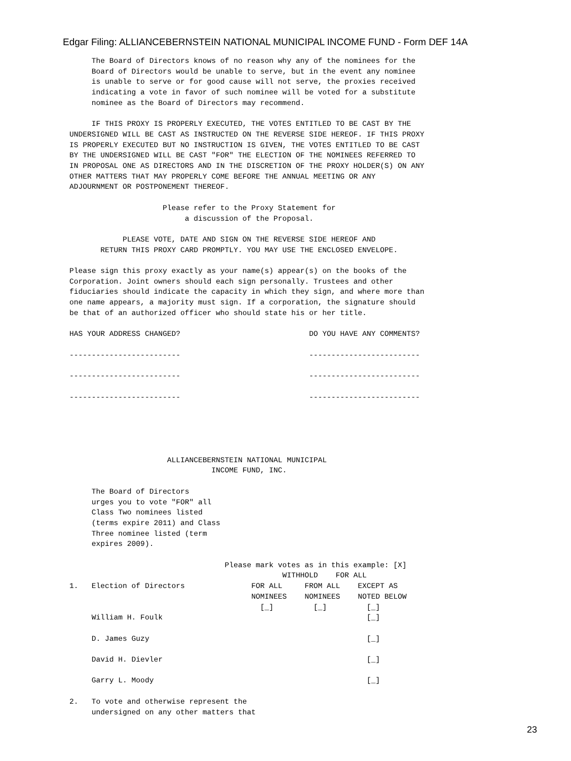Edgar Filing: ALLIANCEBERNSTEIN NATIONAL MUNICIPAL INCOME FUND - Form DEF 14A
     The Board of Directors knows of no reason why any of the nominees for the
     Board of Directors would be unable to serve, but in the event any nominee
     is unable to serve or for good cause will not serve, the proxies received
     indicating a vote in favor of such nominee will be voted for a substitute
     nominee as the Board of Directors may recommend.

     IF THIS PROXY IS PROPERLY EXECUTED, THE VOTES ENTITLED TO BE CAST BY THE
UNDERSIGNED WILL BE CAST AS INSTRUCTED ON THE REVERSE SIDE HEREOF. IF THIS PROXY
IS PROPERLY EXECUTED BUT NO INSTRUCTION IS GIVEN, THE VOTES ENTITLED TO BE CAST
BY THE UNDERSIGNED WILL BE CAST "FOR" THE ELECTION OF THE NOMINEES REFERRED TO
IN PROPOSAL ONE AS DIRECTORS AND IN THE DISCRETION OF THE PROXY HOLDER(S) ON ANY
OTHER MATTERS THAT MAY PROPERLY COME BEFORE THE ANNUAL MEETING OR ANY
ADJOURNMENT OR POSTPONEMENT THEREOF.

                     Please refer to the Proxy Statement for
                          a discussion of the Proposal.

            PLEASE VOTE, DATE AND SIGN ON THE REVERSE SIDE HEREOF AND
       RETURN THIS PROXY CARD PROMPTLY. YOU MAY USE THE ENCLOSED ENVELOPE.

Please sign this proxy exactly as your name(s) appear(s) on the books of the
Corporation. Joint owners should each sign personally. Trustees and other
fiduciaries should indicate the capacity in which they sign, and where more than
one name appears, a majority must sign. If a corporation, the signature should
be that of an authorized officer who should state his or her title.

HAS YOUR ADDRESS CHANGED?                             DO YOU HAVE ANY COMMENTS?

-------------------------                             -------------------------

-------------------------                             -------------------------

-------------------------                             -------------------------





                      ALLIANCEBERNSTEIN NATIONAL MUNICIPAL
                                INCOME FUND, INC.

     The Board of Directors
     urges you to vote "FOR" all
     Class Two nominees listed
     (terms expire 2011) and Class
     Three nominee listed (term
     expires 2009).

                                   Please mark votes as in this example: [X]
                                                WITHHOLD    FOR ALL
1.   Election of Directors               FOR ALL     FROM ALL    EXCEPT AS
                                         NOMINEES    NOMINEES    NOTED BELOW
                                           [_]         [_]         [_]
     William H. Foulk                                              [_]

     D. James Guzy                                                 [_]

     David H. Dievler                                              [_]

     Garry L. Moody                                                [_]

2.   To vote and otherwise represent the
     undersigned on any other matters that
23